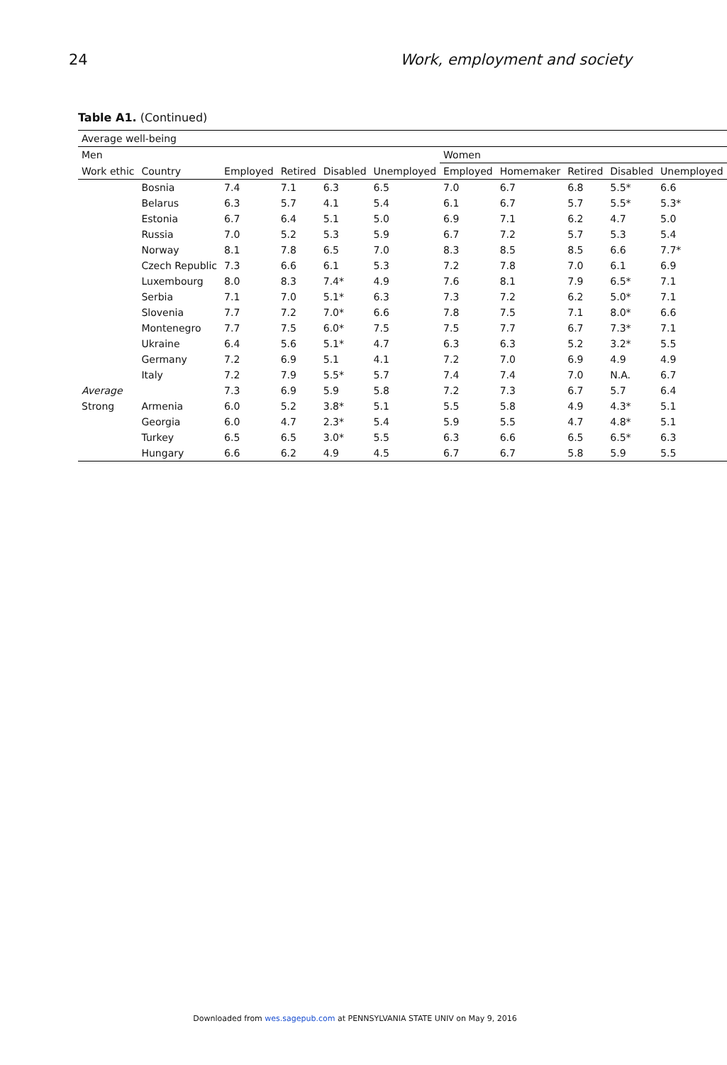24 Work, employment and society
Table A1. (Continued)
| Average well-being | | | | | | | | | | |
| --- | --- | --- | --- | --- | --- | --- | --- | --- | --- | --- |
| Men | | | | | | Women | | | | |
| Work ethic | Country | Employed | Retired | Disabled | Unemployed | Employed | Homemaker | Retired | Disabled | Unemployed |
| | Bosnia | 7.4 | 7.1 | 6.3 | 6.5 | 7.0 | 6.7 | 6.8 | 5.5* | 6.6 |
| | Belarus | 6.3 | 5.7 | 4.1 | 5.4 | 6.1 | 6.7 | 5.7 | 5.5* | 5.3* |
| | Estonia | 6.7 | 6.4 | 5.1 | 5.0 | 6.9 | 7.1 | 6.2 | 4.7 | 5.0 |
| | Russia | 7.0 | 5.2 | 5.3 | 5.9 | 6.7 | 7.2 | 5.7 | 5.3 | 5.4 |
| | Norway | 8.1 | 7.8 | 6.5 | 7.0 | 8.3 | 8.5 | 8.5 | 6.6 | 7.7* |
| | Czech Republic | 7.3 | 6.6 | 6.1 | 5.3 | 7.2 | 7.8 | 7.0 | 6.1 | 6.9 |
| | Luxembourg | 8.0 | 8.3 | 7.4* | 4.9 | 7.6 | 8.1 | 7.9 | 6.5* | 7.1 |
| | Serbia | 7.1 | 7.0 | 5.1* | 6.3 | 7.3 | 7.2 | 6.2 | 5.0* | 7.1 |
| | Slovenia | 7.7 | 7.2 | 7.0* | 6.6 | 7.8 | 7.5 | 7.1 | 8.0* | 6.6 |
| | Montenegro | 7.7 | 7.5 | 6.0* | 7.5 | 7.5 | 7.7 | 6.7 | 7.3* | 7.1 |
| | Ukraine | 6.4 | 5.6 | 5.1* | 4.7 | 6.3 | 6.3 | 5.2 | 3.2* | 5.5 |
| | Germany | 7.2 | 6.9 | 5.1 | 4.1 | 7.2 | 7.0 | 6.9 | 4.9 | 4.9 |
| | Italy | 7.2 | 7.9 | 5.5* | 5.7 | 7.4 | 7.4 | 7.0 | N.A. | 6.7 |
| Average | | 7.3 | 6.9 | 5.9 | 5.8 | 7.2 | 7.3 | 6.7 | 5.7 | 6.4 |
| Strong | Armenia | 6.0 | 5.2 | 3.8* | 5.1 | 5.5 | 5.8 | 4.9 | 4.3* | 5.1 |
| | Georgia | 6.0 | 4.7 | 2.3* | 5.4 | 5.9 | 5.5 | 4.7 | 4.8* | 5.1 |
| | Turkey | 6.5 | 6.5 | 3.0* | 5.5 | 6.3 | 6.6 | 6.5 | 6.5* | 6.3 |
| | Hungary | 6.6 | 6.2 | 4.9 | 4.5 | 6.7 | 6.7 | 5.8 | 5.9 | 5.5 |
Downloaded from wes.sagepub.com at PENNSYLVANIA STATE UNIV on May 9, 2016